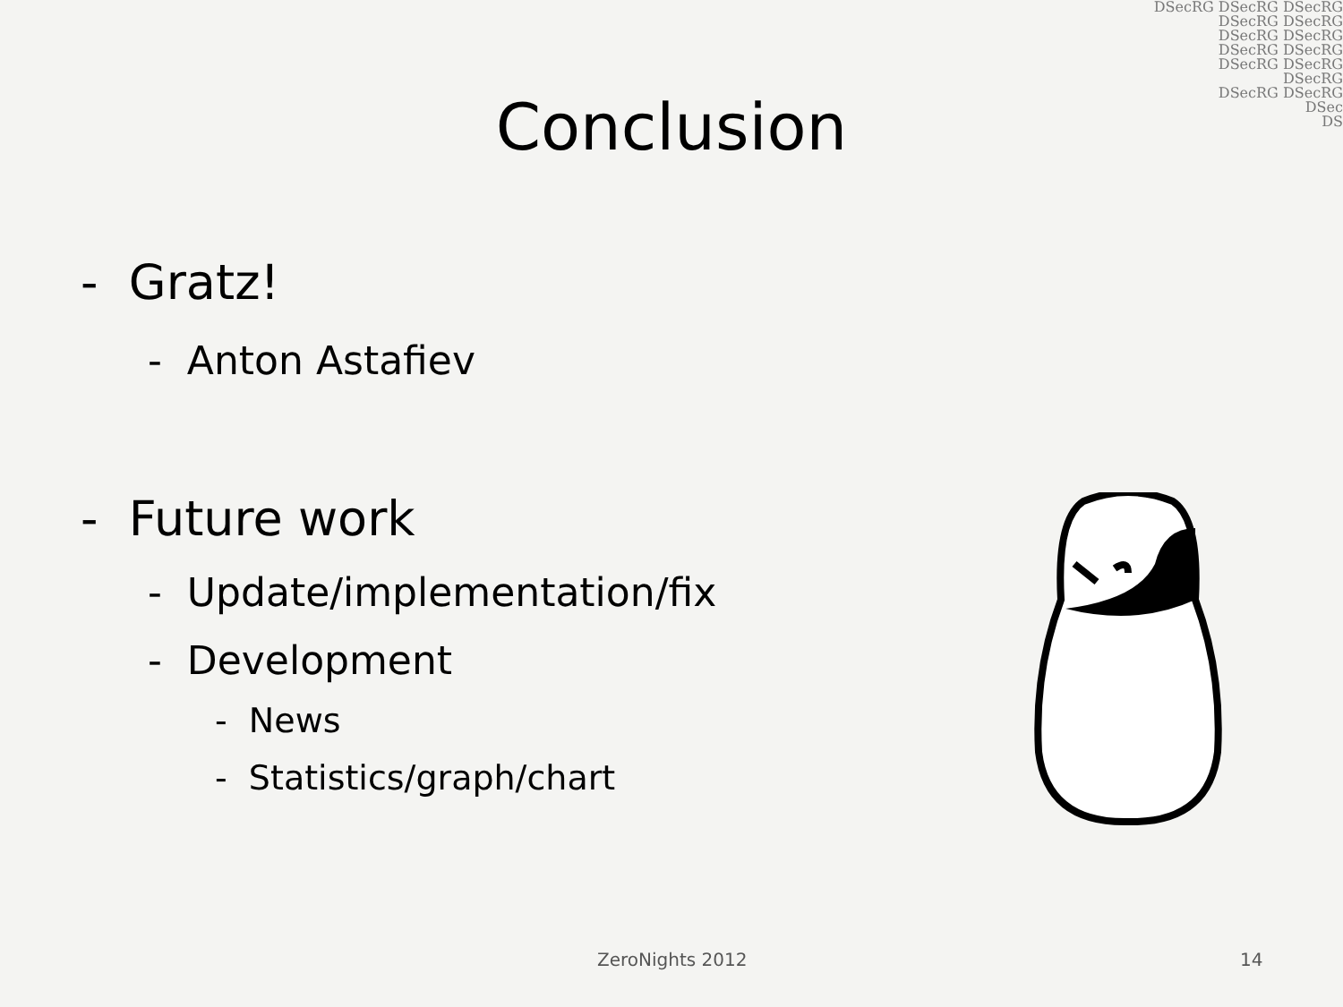DSecRG DSecRG DSecRG
DSecRG DSecRG
DSecRG DSecRG
DSecRG DSecRG
DSecRG DSecRG
DSecRG
DSecRG DSecRG
DSec
DS
Conclusion
- Gratz!
- Anton Astafiev
- Future work
- Update/implementation/fix
- Development
- News
- Statistics/graph/chart
ZeroNights 2012 14